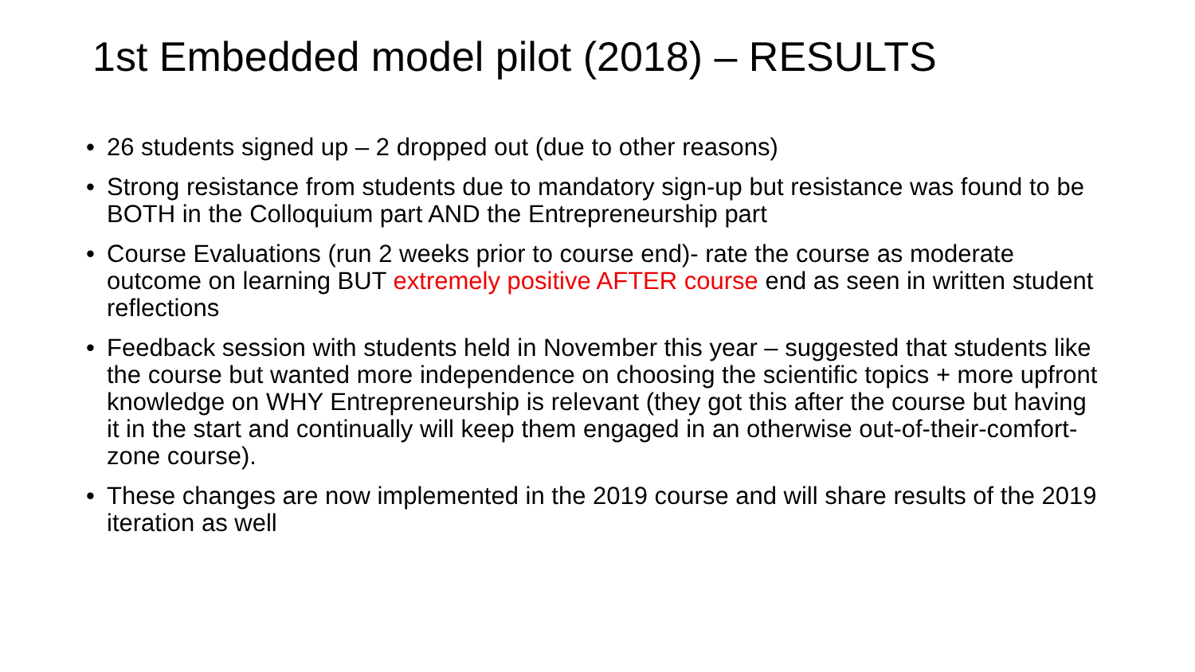1st Embedded model pilot (2018) – RESULTS
• 26 students signed up – 2 dropped out (due to other reasons)
• Strong resistance from students due to mandatory sign-up but resistance was found to be BOTH in the Colloquium part AND the Entrepreneurship part
• Course Evaluations (run 2 weeks prior to course end)- rate the course as moderate outcome on learning BUT extremely positive AFTER course end as seen in written student reflections
• Feedback session with students held in November this year – suggested that students like the course but wanted more independence on choosing the scientific topics + more upfront knowledge on WHY Entrepreneurship is relevant (they got this after the course but having it in the start and continually will keep them engaged in an otherwise out-of-their-comfort-zone course).
• These changes are now implemented in the 2019 course and will share results of the 2019 iteration as well